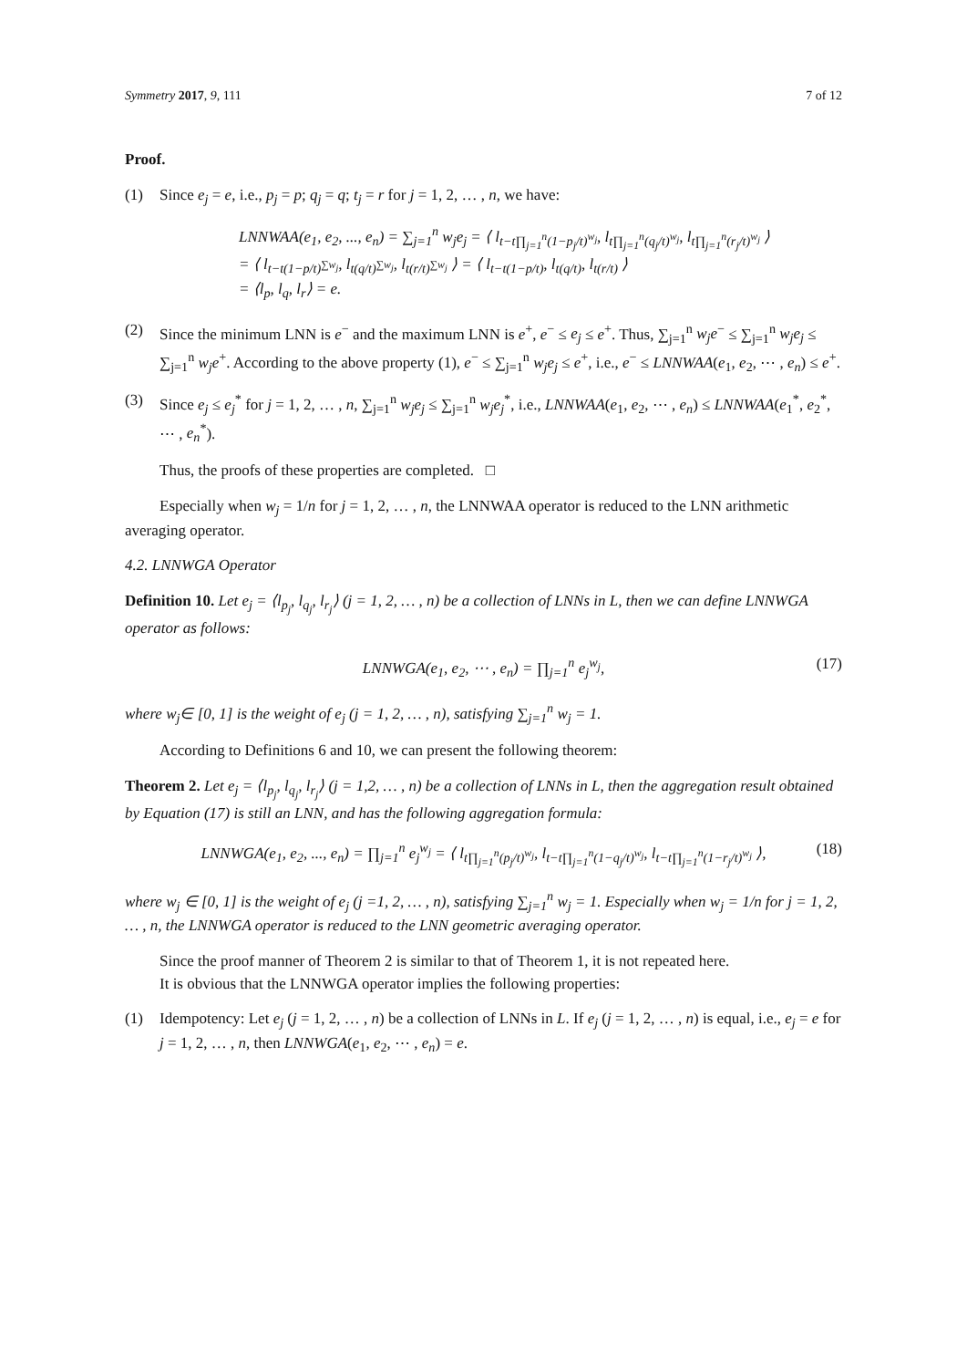Symmetry 2017, 9, 111 7 of 12
Proof.
(1) Since e<sub>j</sub> = e, i.e., p<sub>j</sub> = p; q<sub>j</sub> = q; t<sub>j</sub> = r for j = 1, 2, … , n, we have:
LNNWAA(e<sub>1</sub>, e<sub>2</sub>, ..., e<sub>n</sub>) = ∑<sub>j=1</sub><sup>n</sup> w<sub>j</sub>e<sub>j</sub> = ⟨ l<sub>t−t∏<sub>j=1</sub><sup>n</sup>(1−p<sub>j</sub>/t)<sup>w<sub>j</sub></sup></sub>, l<sub>t∏<sub>j=1</sub><sup>n</sup>(q<sub>j</sub>/t)<sup>w<sub>j</sub></sup></sub>, l<sub>t∏<sub>j=1</sub><sup>n</sup>(r<sub>j</sub>/t)<sup>w<sub>j</sub></sup></sub> ⟩
= ⟨ l<sub>t−t(1−p/t)<sup>∑w<sub>j</sub></sup></sub>, l<sub>t(q/t)<sup>∑w<sub>j</sub></sup></sub>, l<sub>t(r/t)<sup>∑w<sub>j</sub></sup></sub> ⟩ = ⟨ l<sub>t−t(1−p/t)</sub>, l<sub>t(q/t)</sub>, l<sub>t(r/t)</sub> ⟩
= ⟨l<sub>p</sub>, l<sub>q</sub>, l<sub>r</sub>⟩ = e.
(2) Since the minimum LNN is e<sup>−</sup> and the maximum LNN is e<sup>+</sup>, e<sup>−</sup> ≤ e<sub>j</sub> ≤ e<sup>+</sup>. Thus, ∑<sub>j=1</sub><sup>n</sup> w<sub>j</sub>e<sup>−</sup> ≤ ∑<sub>j=1</sub><sup>n</sup> w<sub>j</sub>e<sub>j</sub> ≤ ∑<sub>j=1</sub><sup>n</sup> w<sub>j</sub>e<sup>+</sup>. According to the above property (1), e<sup>−</sup> ≤ ∑<sub>j=1</sub><sup>n</sup> w<sub>j</sub>e<sub>j</sub> ≤ e<sup>+</sup>, i.e., e<sup>−</sup> ≤ LNNWAA(e<sub>1</sub>, e<sub>2</sub>, ⋯ , e<sub>n</sub>) ≤ e<sup>+</sup>.
(3) Since e<sub>j</sub> ≤ e<sub>j</sub><sup>*</sup> for j = 1, 2, … , n, ∑<sub>j=1</sub><sup>n</sup> w<sub>j</sub>e<sub>j</sub> ≤ ∑<sub>j=1</sub><sup>n</sup> w<sub>j</sub>e<sub>j</sub><sup>*</sup>, i.e., LNNWAA(e<sub>1</sub>, e<sub>2</sub>, ⋯ , e<sub>n</sub>) ≤ LNNWAA(e<sub>1</sub><sup>*</sup>, e<sub>2</sub><sup>*</sup>, ⋯ , e<sub>n</sub><sup>*</sup>).
Thus, the proofs of these properties are completed. □
Especially when w<sub>j</sub> = 1/n for j = 1, 2, … , n, the LNNWAA operator is reduced to the LNN arithmetic averaging operator.
4.2. LNNWGA Operator
Definition 10. Let e<sub>j</sub> = ⟨l<sub>p<sub>j</sub></sub>, l<sub>q<sub>j</sub></sub>, l<sub>r<sub>j</sub></sub>⟩ (j = 1, 2, … , n) be a collection of LNNs in L, then we can define LNNWGA operator as follows:
LNNWGA(e<sub>1</sub>, e<sub>2</sub>, ⋯ , e<sub>n</sub>) = ∏<sub>j=1</sub><sup>n</sup> e<sub>j</sub><sup>w<sub>j</sub></sup>, (17)
where w<sub>j</sub>∈ [0, 1] is the weight of e<sub>j</sub> (j = 1, 2, … , n), satisfying ∑<sub>j=1</sub><sup>n</sup> w<sub>j</sub> = 1.
According to Definitions 6 and 10, we can present the following theorem:
Theorem 2. Let e<sub>j</sub> = ⟨l<sub>p<sub>j</sub></sub>, l<sub>q<sub>j</sub></sub>, l<sub>r<sub>j</sub></sub>⟩ (j = 1,2, … , n) be a collection of LNNs in L, then the aggregation result obtained by Equation (17) is still an LNN, and has the following aggregation formula:
LNNWGA(e<sub>1</sub>, e<sub>2</sub>, ..., e<sub>n</sub>) = ∏<sub>j=1</sub><sup>n</sup> e<sub>j</sub><sup>w<sub>j</sub></sup> = ⟨ l<sub>t∏<sub>j=1</sub><sup>n</sup>(p<sub>j</sub>/t)<sup>w<sub>j</sub></sup></sub>, l<sub>t−t∏<sub>j=1</sub><sup>n</sup>(1−q<sub>j</sub>/t)<sup>w<sub>j</sub></sup></sub>, l<sub>t−t∏<sub>j=1</sub><sup>n</sup>(1−r<sub>j</sub>/t)<sup>w<sub>j</sub></sup></sub> ⟩, (18)
where w<sub>j</sub> ∈ [0, 1] is the weight of e<sub>j</sub> (j =1, 2, … , n), satisfying ∑<sub>j=1</sub><sup>n</sup> w<sub>j</sub> = 1. Especially when w<sub>j</sub> = 1/n for j = 1, 2, … , n, the LNNWGA operator is reduced to the LNN geometric averaging operator.
Since the proof manner of Theorem 2 is similar to that of Theorem 1, it is not repeated here.
It is obvious that the LNNWGA operator implies the following properties:
(1) Idempotency: Let e<sub>j</sub> (j = 1, 2, … , n) be a collection of LNNs in L. If e<sub>j</sub> (j = 1, 2, … , n) is equal, i.e., e<sub>j</sub> = e for j = 1, 2, … , n, then LNNWGA(e<sub>1</sub>, e<sub>2</sub>, ⋯ , e<sub>n</sub>) = e.